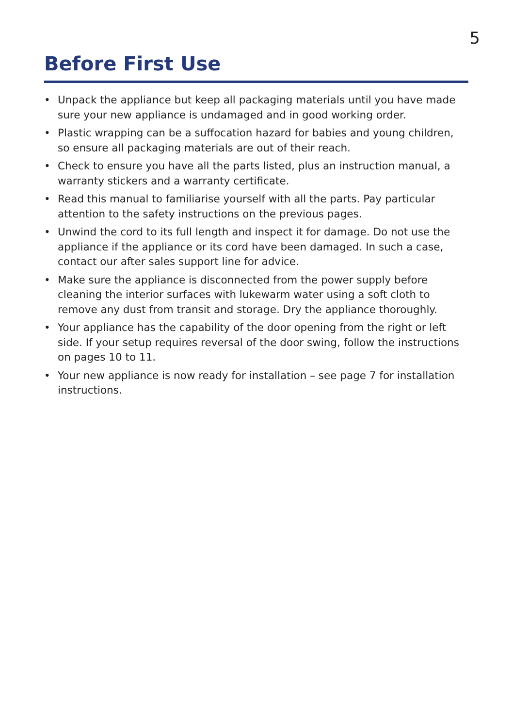5
Before First Use
• Unpack the appliance but keep all packaging materials until you have made sure your new appliance is undamaged and in good working order.
• Plastic wrapping can be a suffocation hazard for babies and young children, so ensure all packaging materials are out of their reach.
• Check to ensure you have all the parts listed, plus an instruction manual, a warranty stickers and a warranty certificate.
• Read this manual to familiarise yourself with all the parts. Pay particular attention to the safety instructions on the previous pages.
• Unwind the cord to its full length and inspect it for damage. Do not use the appliance if the appliance or its cord have been damaged. In such a case, contact our after sales support line for advice.
• Make sure the appliance is disconnected from the power supply before cleaning the interior surfaces with lukewarm water using a soft cloth to remove any dust from transit and storage. Dry the appliance thoroughly.
• Your appliance has the capability of the door opening from the right or left side. If your setup requires reversal of the door swing, follow the instructions on pages 10 to 11.
• Your new appliance is now ready for installation – see page 7 for installation instructions.